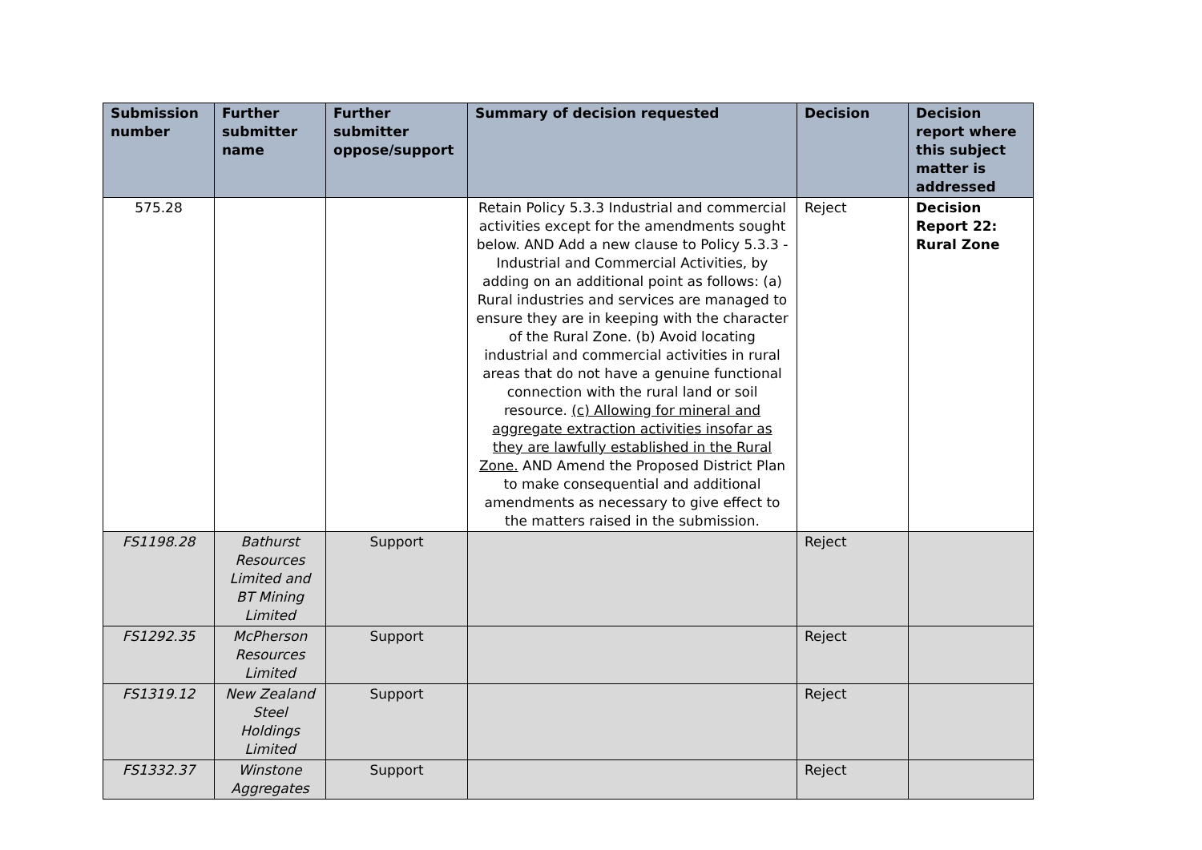| Submission number | Further submitter name | Further submitter oppose/support | Summary of decision requested | Decision | Decision report where this subject matter is addressed |
| --- | --- | --- | --- | --- | --- |
| 575.28 | | | Retain Policy 5.3.3 Industrial and commercial activities except for the amendments sought below. AND Add a new clause to Policy 5.3.3 - Industrial and Commercial Activities, by adding on an additional point as follows: (a) Rural industries and services are managed to ensure they are in keeping with the character of the Rural Zone. (b) Avoid locating industrial and commercial activities in rural areas that do not have a genuine functional connection with the rural land or soil resource. (c) Allowing for mineral and aggregate extraction activities insofar as they are lawfully established in the Rural Zone. AND Amend the Proposed District Plan to make consequential and additional amendments as necessary to give effect to the matters raised in the submission. | Reject | Decision Report 22: Rural Zone |
| FS1198.28 | Bathurst Resources Limited and BT Mining Limited | Support | | Reject | |
| FS1292.35 | McPherson Resources Limited | Support | | Reject | |
| FS1319.12 | New Zealand Steel Holdings Limited | Support | | Reject | |
| FS1332.37 | Winstone Aggregates | Support | | Reject | |